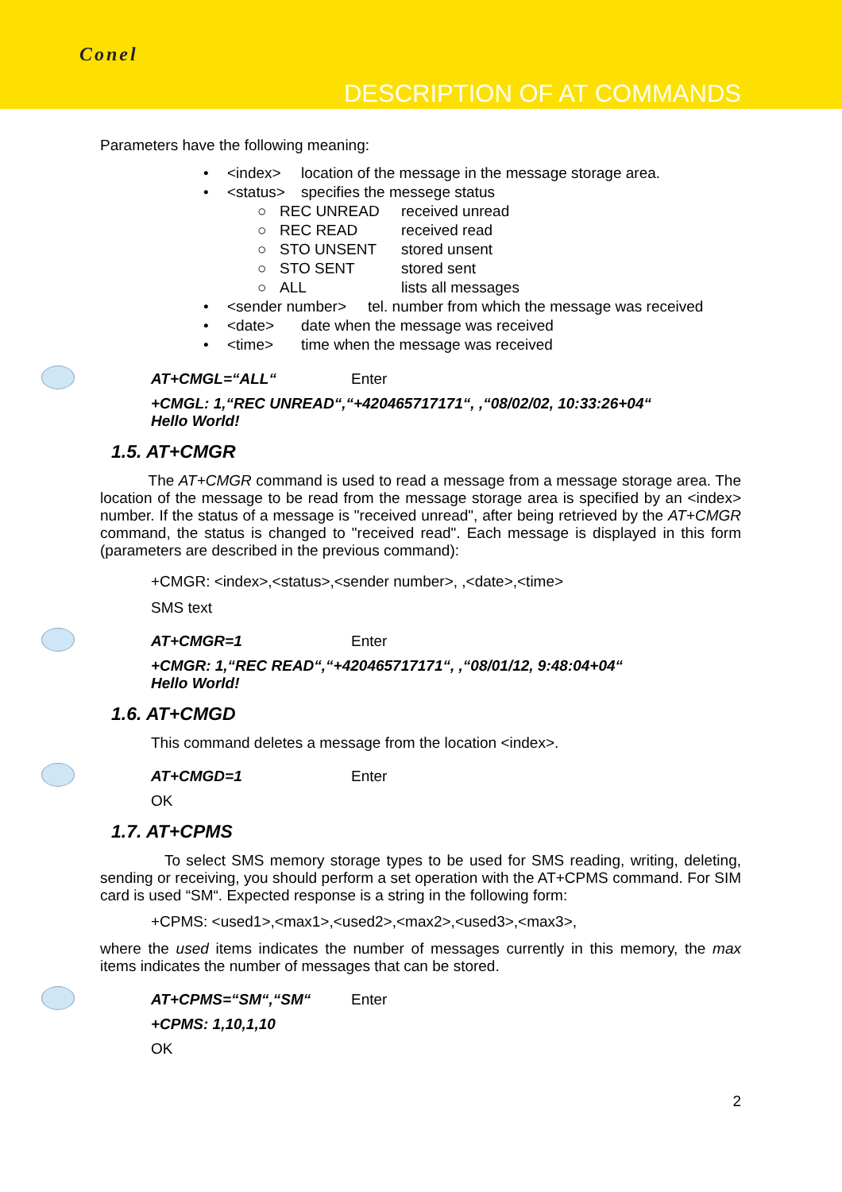Conel
DESCRIPTION OF AT COMMANDS
Parameters have the following meaning:
• <index> location of the message in the message storage area.
• <status> specifies the messege status
○ REC UNREAD received unread
○ REC READ received read
○ STO UNSENT stored unsent
○ STO SENT stored sent
○ ALL lists all messages
• <sender number> tel. number from which the message was received
• <date> date when the message was received
• <time> time when the message was received
AT+CMGL=“ALL“Enter
+CMGL: 1,“REC UNREAD“,“+420465717171“, ,“08/02/02, 10:33:26+04“
Hello World!
1.5. AT+CMGR
The AT+CMGR command is used to read a message from a message storage area. The location of the message to be read from the message storage area is specified by an <index> number. If the status of a message is "received unread", after being retrieved by the AT+CMGR command, the status is changed to "received read". Each message is displayed in this form (parameters are described in the previous command):
+CMGR: <index>,<status>,<sender number>, ,<date>,<time>
SMS text
AT+CMGR=1 Enter
+CMGR: 1,“REC READ“,“+420465717171“, ,“08/01/12, 9:48:04+04“
Hello World!
1.6. AT+CMGD
This command deletes a message from the location <index>.
AT+CMGD=1 Enter
OK
1.7. AT+CPMS
To select SMS memory storage types to be used for SMS reading, writing, deleting, sending or receiving, you should perform a set operation with the AT+CPMS command. For SIM card is used “SM“. Expected response is a string in the following form:
+CPMS: <used1>,<max1>,<used2>,<max2>,<used3>,<max3>,
where the used items indicates the number of messages currently in this memory, the max items indicates the number of messages that can be stored.
AT+CPMS=“SM“,“SM“Enter
+CPMS: 1,10,1,10
OK
2